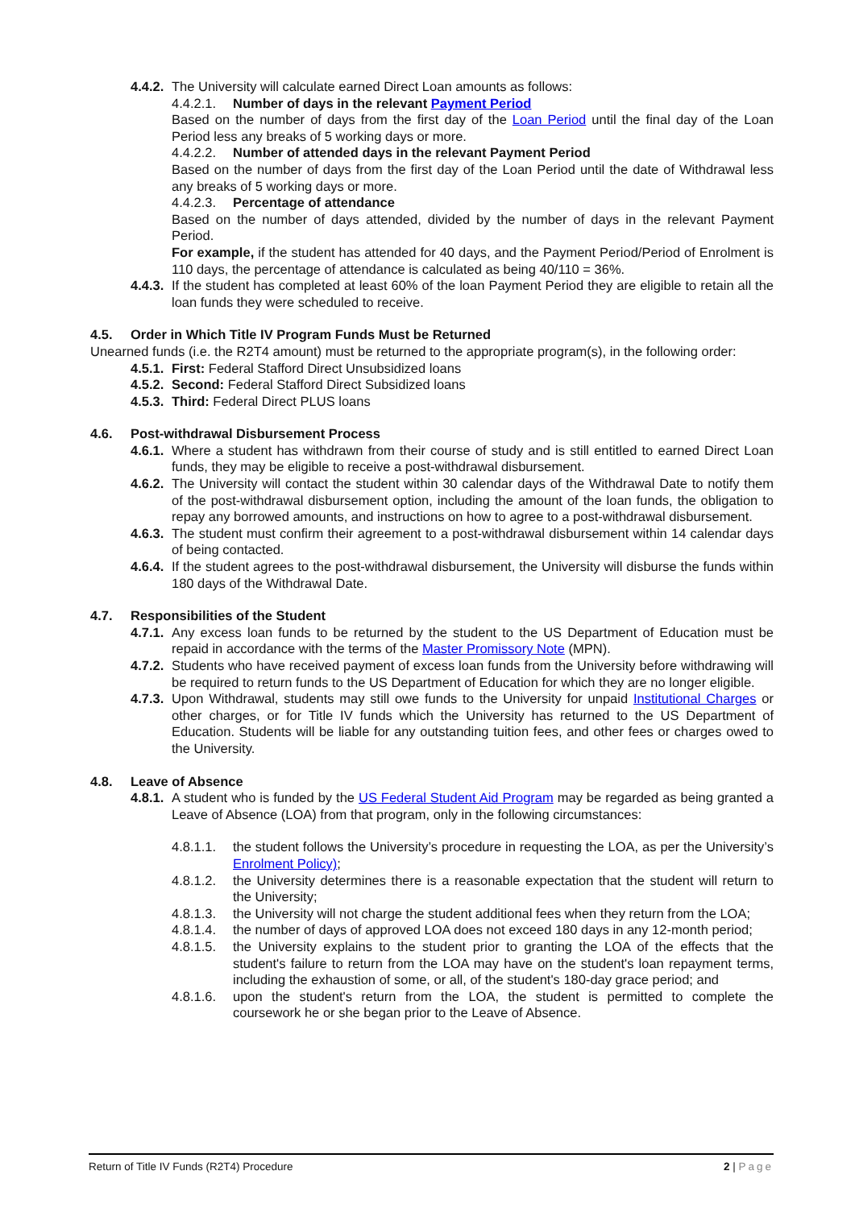4.4.2. The University will calculate earned Direct Loan amounts as follows:
4.4.2.1. Number of days in the relevant Payment Period
Based on the number of days from the first day of the Loan Period until the final day of the Loan Period less any breaks of 5 working days or more.
4.4.2.2. Number of attended days in the relevant Payment Period
Based on the number of days from the first day of the Loan Period until the date of Withdrawal less any breaks of 5 working days or more.
4.4.2.3. Percentage of attendance
Based on the number of days attended, divided by the number of days in the relevant Payment Period.
For example, if the student has attended for 40 days, and the Payment Period/Period of Enrolment is 110 days, the percentage of attendance is calculated as being 40/110 = 36%.
4.4.3. If the student has completed at least 60% of the loan Payment Period they are eligible to retain all the loan funds they were scheduled to receive.
4.5. Order in Which Title IV Program Funds Must be Returned
Unearned funds (i.e. the R2T4 amount) must be returned to the appropriate program(s), in the following order:
4.5.1. First: Federal Stafford Direct Unsubsidized loans
4.5.2. Second: Federal Stafford Direct Subsidized loans
4.5.3. Third: Federal Direct PLUS loans
4.6. Post-withdrawal Disbursement Process
4.6.1. Where a student has withdrawn from their course of study and is still entitled to earned Direct Loan funds, they may be eligible to receive a post-withdrawal disbursement.
4.6.2. The University will contact the student within 30 calendar days of the Withdrawal Date to notify them of the post-withdrawal disbursement option, including the amount of the loan funds, the obligation to repay any borrowed amounts, and instructions on how to agree to a post-withdrawal disbursement.
4.6.3. The student must confirm their agreement to a post-withdrawal disbursement within 14 calendar days of being contacted.
4.6.4. If the student agrees to the post-withdrawal disbursement, the University will disburse the funds within 180 days of the Withdrawal Date.
4.7. Responsibilities of the Student
4.7.1. Any excess loan funds to be returned by the student to the US Department of Education must be repaid in accordance with the terms of the Master Promissory Note (MPN).
4.7.2. Students who have received payment of excess loan funds from the University before withdrawing will be required to return funds to the US Department of Education for which they are no longer eligible.
4.7.3. Upon Withdrawal, students may still owe funds to the University for unpaid Institutional Charges or other charges, or for Title IV funds which the University has returned to the US Department of Education. Students will be liable for any outstanding tuition fees, and other fees or charges owed to the University.
4.8. Leave of Absence
4.8.1. A student who is funded by the US Federal Student Aid Program may be regarded as being granted a Leave of Absence (LOA) from that program, only in the following circumstances:
4.8.1.1. the student follows the University’s procedure in requesting the LOA, as per the University’s Enrolment Policy);
4.8.1.2. the University determines there is a reasonable expectation that the student will return to the University;
4.8.1.3. the University will not charge the student additional fees when they return from the LOA;
4.8.1.4. the number of days of approved LOA does not exceed 180 days in any 12-month period;
4.8.1.5. the University explains to the student prior to granting the LOA of the effects that the student's failure to return from the LOA may have on the student's loan repayment terms, including the exhaustion of some, or all, of the student's 180-day grace period; and
4.8.1.6. upon the student's return from the LOA, the student is permitted to complete the coursework he or she began prior to the Leave of Absence.
Return of Title IV Funds (R2T4) Procedure 2 | Page